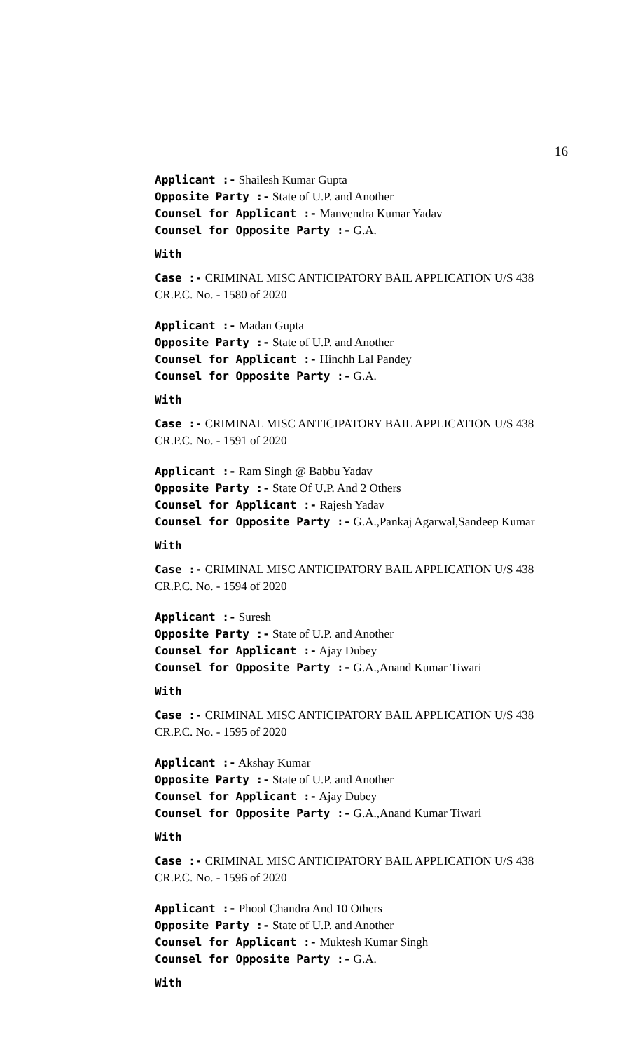16
Applicant :- Shailesh Kumar Gupta
Opposite Party :- State of U.P. and Another
Counsel for Applicant :- Manvendra Kumar Yadav
Counsel for Opposite Party :- G.A.
With
Case :- CRIMINAL MISC ANTICIPATORY BAIL APPLICATION U/S 438 CR.P.C. No. - 1580 of 2020
Applicant :- Madan Gupta
Opposite Party :- State of U.P. and Another
Counsel for Applicant :- Hinchh Lal Pandey
Counsel for Opposite Party :- G.A.
With
Case :- CRIMINAL MISC ANTICIPATORY BAIL APPLICATION U/S 438 CR.P.C. No. - 1591 of 2020
Applicant :- Ram Singh @ Babbu Yadav
Opposite Party :- State Of U.P. And 2 Others
Counsel for Applicant :- Rajesh Yadav
Counsel for Opposite Party :- G.A.,Pankaj Agarwal,Sandeep Kumar
With
Case :- CRIMINAL MISC ANTICIPATORY BAIL APPLICATION U/S 438 CR.P.C. No. - 1594 of 2020
Applicant :- Suresh
Opposite Party :- State of U.P. and Another
Counsel for Applicant :- Ajay Dubey
Counsel for Opposite Party :- G.A.,Anand Kumar Tiwari
With
Case :- CRIMINAL MISC ANTICIPATORY BAIL APPLICATION U/S 438 CR.P.C. No. - 1595 of 2020
Applicant :- Akshay Kumar
Opposite Party :- State of U.P. and Another
Counsel for Applicant :- Ajay Dubey
Counsel for Opposite Party :- G.A.,Anand Kumar Tiwari
With
Case :- CRIMINAL MISC ANTICIPATORY BAIL APPLICATION U/S 438 CR.P.C. No. - 1596 of 2020
Applicant :- Phool Chandra And 10 Others
Opposite Party :- State of U.P. and Another
Counsel for Applicant :- Muktesh Kumar Singh
Counsel for Opposite Party :- G.A.
With